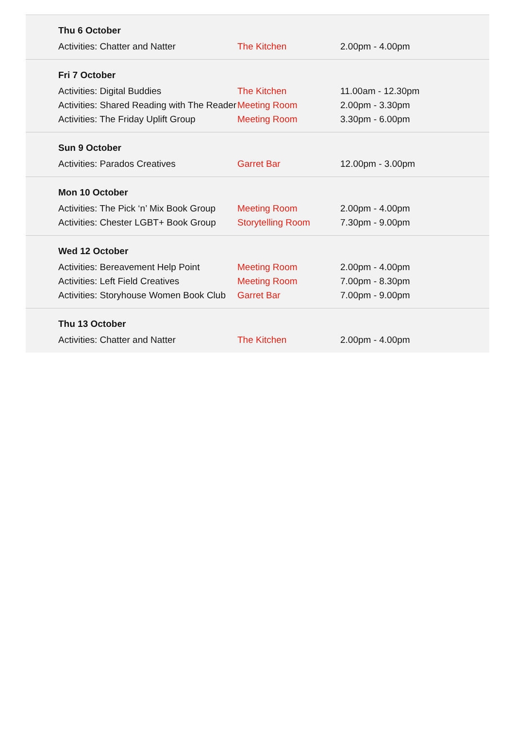Thu 6 October
| Activities: Chatter and Natter | The Kitchen | 2.00pm - 4.00pm |
Fri 7 October
| Activities: Digital Buddies | The Kitchen | 11.00am - 12.30pm |
| Activities: Shared Reading with The Reader | Meeting Room | 2.00pm - 3.30pm |
| Activities: The Friday Uplift Group | Meeting Room | 3.30pm - 6.00pm |
Sun 9 October
| Activities: Parados Creatives | Garret Bar | 12.00pm - 3.00pm |
Mon 10 October
| Activities: The Pick ‘n’ Mix Book Group | Meeting Room | 2.00pm - 4.00pm |
| Activities: Chester LGBT+ Book Group | Storytelling Room | 7.30pm - 9.00pm |
Wed 12 October
| Activities: Bereavement Help Point | Meeting Room | 2.00pm - 4.00pm |
| Activities: Left Field Creatives | Meeting Room | 7.00pm - 8.30pm |
| Activities: Storyhouse Women Book Club | Garret Bar | 7.00pm - 9.00pm |
Thu 13 October
| Activities: Chatter and Natter | The Kitchen | 2.00pm - 4.00pm |